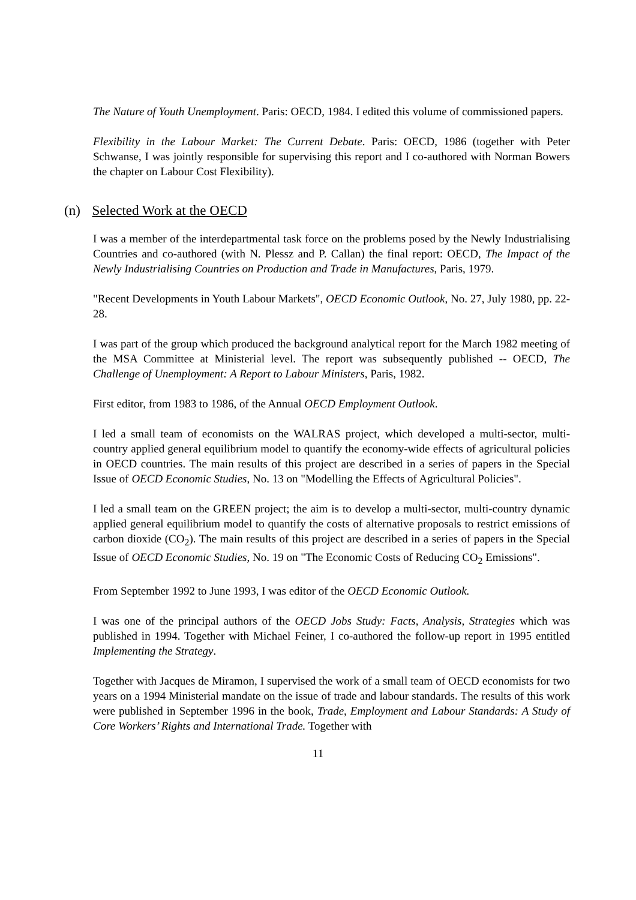The Nature of Youth Unemployment. Paris: OECD, 1984. I edited this volume of commissioned papers.
Flexibility in the Labour Market: The Current Debate. Paris: OECD, 1986 (together with Peter Schwanse, I was jointly responsible for supervising this report and I co-authored with Norman Bowers the chapter on Labour Cost Flexibility).
(n) Selected Work at the OECD
I was a member of the interdepartmental task force on the problems posed by the Newly Industrialising Countries and co-authored (with N. Plessz and P. Callan) the final report: OECD, The Impact of the Newly Industrialising Countries on Production and Trade in Manufactures, Paris, 1979.
"Recent Developments in Youth Labour Markets", OECD Economic Outlook, No. 27, July 1980, pp. 22-28.
I was part of the group which produced the background analytical report for the March 1982 meeting of the MSA Committee at Ministerial level. The report was subsequently published -- OECD, The Challenge of Unemployment: A Report to Labour Ministers, Paris, 1982.
First editor, from 1983 to 1986, of the Annual OECD Employment Outlook.
I led a small team of economists on the WALRAS project, which developed a multi-sector, multi-country applied general equilibrium model to quantify the economy-wide effects of agricultural policies in OECD countries. The main results of this project are described in a series of papers in the Special Issue of OECD Economic Studies, No. 13 on "Modelling the Effects of Agricultural Policies".
I led a small team on the GREEN project; the aim is to develop a multi-sector, multi-country dynamic applied general equilibrium model to quantify the costs of alternative proposals to restrict emissions of carbon dioxide (CO<sub>2</sub>). The main results of this project are described in a series of papers in the Special Issue of OECD Economic Studies, No. 19 on "The Economic Costs of Reducing CO<sub>2</sub> Emissions".
From September 1992 to June 1993, I was editor of the OECD Economic Outlook.
I was one of the principal authors of the OECD Jobs Study: Facts, Analysis, Strategies which was published in 1994. Together with Michael Feiner, I co-authored the follow-up report in 1995 entitled Implementing the Strategy.
Together with Jacques de Miramon, I supervised the work of a small team of OECD economists for two years on a 1994 Ministerial mandate on the issue of trade and labour standards. The results of this work were published in September 1996 in the book, Trade, Employment and Labour Standards: A Study of Core Workers’ Rights and International Trade. Together with
11